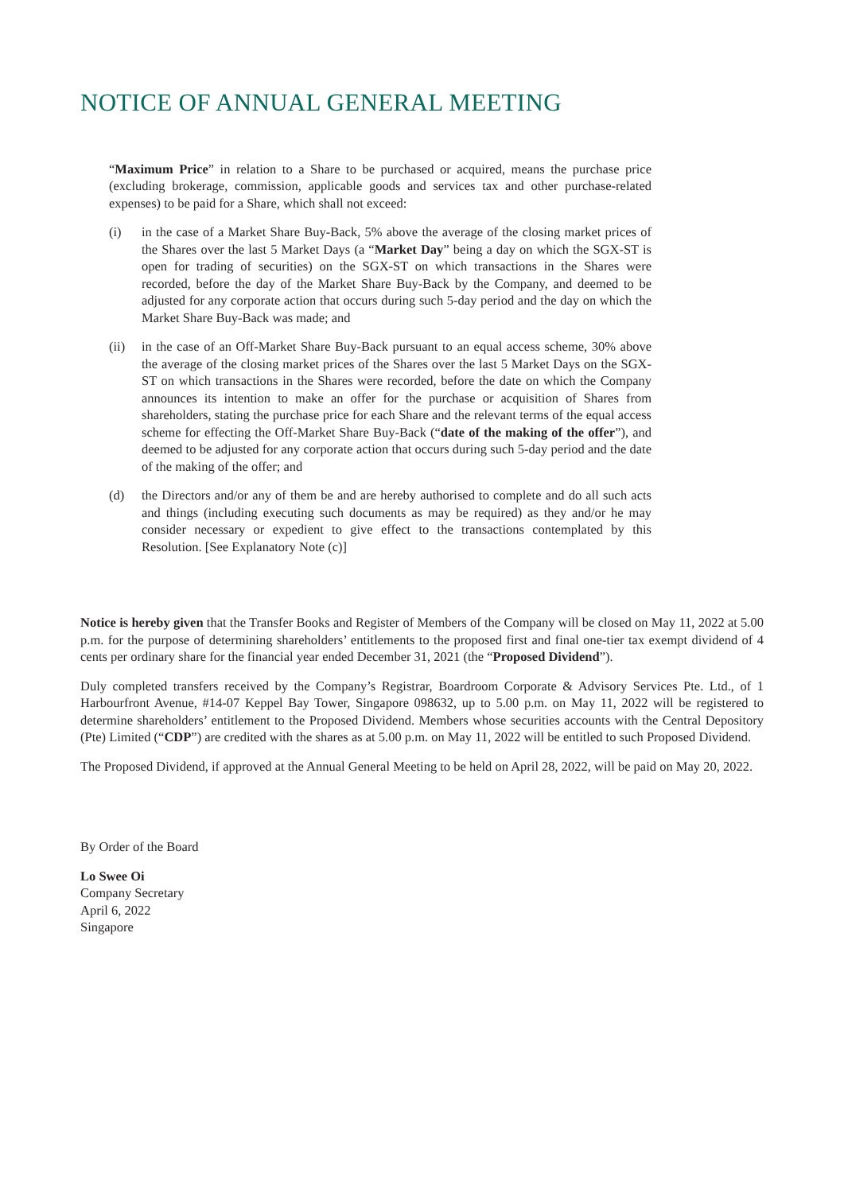NOTICE OF ANNUAL GENERAL MEETING
“Maximum Price” in relation to a Share to be purchased or acquired, means the purchase price (excluding brokerage, commission, applicable goods and services tax and other purchase-related expenses) to be paid for a Share, which shall not exceed:
(i) in the case of a Market Share Buy-Back, 5% above the average of the closing market prices of the Shares over the last 5 Market Days (a “Market Day” being a day on which the SGX-ST is open for trading of securities) on the SGX-ST on which transactions in the Shares were recorded, before the day of the Market Share Buy-Back by the Company, and deemed to be adjusted for any corporate action that occurs during such 5-day period and the day on which the Market Share Buy-Back was made; and
(ii) in the case of an Off-Market Share Buy-Back pursuant to an equal access scheme, 30% above the average of the closing market prices of the Shares over the last 5 Market Days on the SGX-ST on which transactions in the Shares were recorded, before the date on which the Company announces its intention to make an offer for the purchase or acquisition of Shares from shareholders, stating the purchase price for each Share and the relevant terms of the equal access scheme for effecting the Off-Market Share Buy-Back (“date of the making of the offer”), and deemed to be adjusted for any corporate action that occurs during such 5-day period and the date of the making of the offer; and
(d) the Directors and/or any of them be and are hereby authorised to complete and do all such acts and things (including executing such documents as may be required) as they and/or he may consider necessary or expedient to give effect to the transactions contemplated by this Resolution. [See Explanatory Note (c)]
Notice is hereby given that the Transfer Books and Register of Members of the Company will be closed on May 11, 2022 at 5.00 p.m. for the purpose of determining shareholders’ entitlements to the proposed first and final one-tier tax exempt dividend of 4 cents per ordinary share for the financial year ended December 31, 2021 (the “Proposed Dividend”).
Duly completed transfers received by the Company’s Registrar, Boardroom Corporate & Advisory Services Pte. Ltd., of 1 Harbourfront Avenue, #14-07 Keppel Bay Tower, Singapore 098632, up to 5.00 p.m. on May 11, 2022 will be registered to determine shareholders’ entitlement to the Proposed Dividend. Members whose securities accounts with the Central Depository (Pte) Limited (“CDP”) are credited with the shares as at 5.00 p.m. on May 11, 2022 will be entitled to such Proposed Dividend.
The Proposed Dividend, if approved at the Annual General Meeting to be held on April 28, 2022, will be paid on May 20, 2022.
By Order of the Board
Lo Swee Oi
Company Secretary
April 6, 2022
Singapore